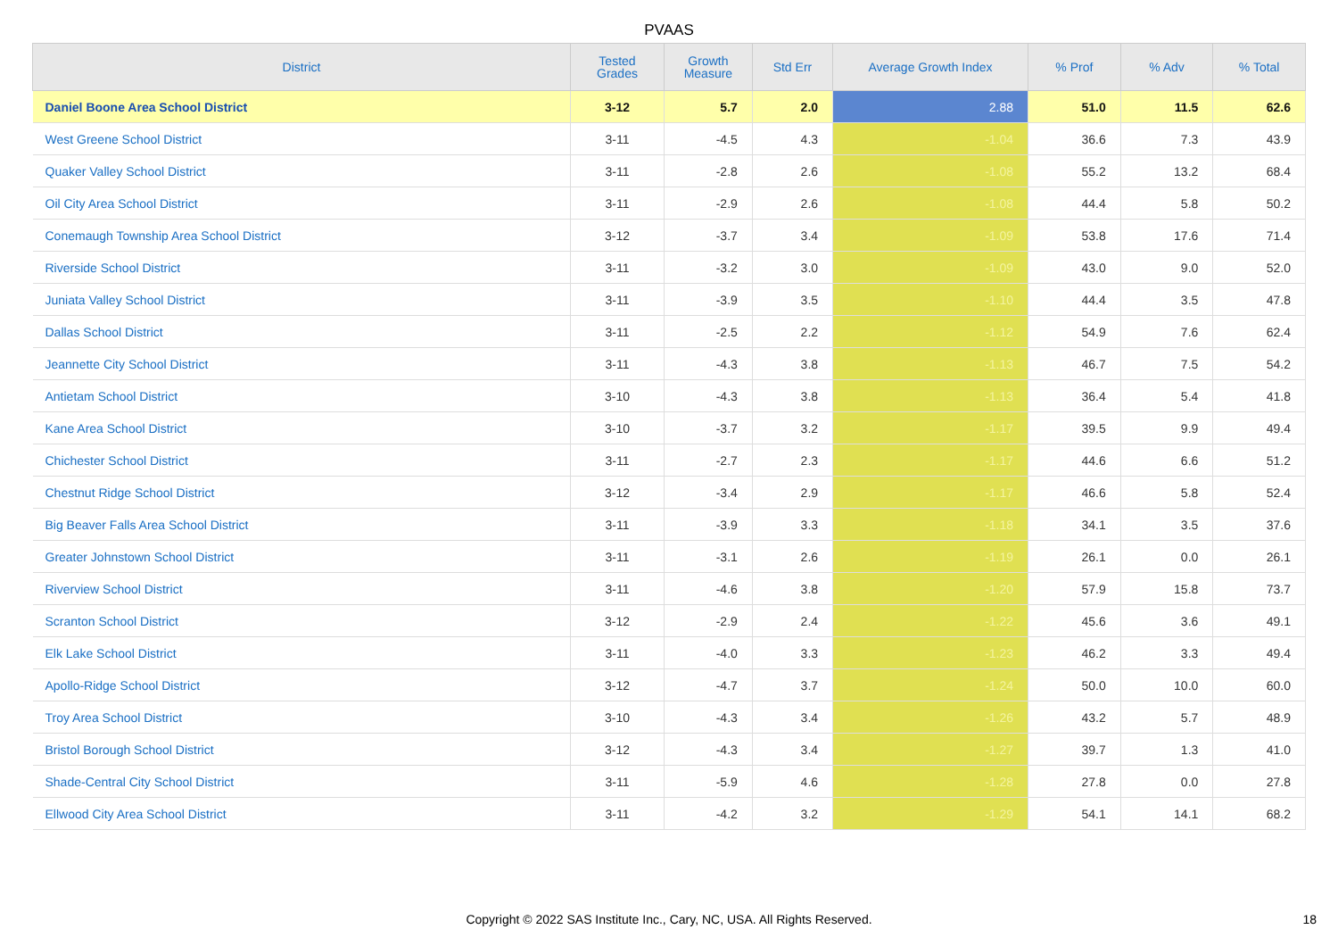PVAAS
| District | Tested Grades | Growth Measure | Std Err | Average Growth Index | % Prof | % Adv | % Total |
| --- | --- | --- | --- | --- | --- | --- | --- |
| Daniel Boone Area School District | 3-12 | 5.7 | 2.0 | 2.88 | 51.0 | 11.5 | 62.6 |
| West Greene School District | 3-11 | -4.5 | 4.3 | -1.04 | 36.6 | 7.3 | 43.9 |
| Quaker Valley School District | 3-11 | -2.8 | 2.6 | -1.08 | 55.2 | 13.2 | 68.4 |
| Oil City Area School District | 3-11 | -2.9 | 2.6 | -1.08 | 44.4 | 5.8 | 50.2 |
| Conemaugh Township Area School District | 3-12 | -3.7 | 3.4 | -1.09 | 53.8 | 17.6 | 71.4 |
| Riverside School District | 3-11 | -3.2 | 3.0 | -1.09 | 43.0 | 9.0 | 52.0 |
| Juniata Valley School District | 3-11 | -3.9 | 3.5 | -1.10 | 44.4 | 3.5 | 47.8 |
| Dallas School District | 3-11 | -2.5 | 2.2 | -1.12 | 54.9 | 7.6 | 62.4 |
| Jeannette City School District | 3-11 | -4.3 | 3.8 | -1.13 | 46.7 | 7.5 | 54.2 |
| Antietam School District | 3-10 | -4.3 | 3.8 | -1.13 | 36.4 | 5.4 | 41.8 |
| Kane Area School District | 3-10 | -3.7 | 3.2 | -1.17 | 39.5 | 9.9 | 49.4 |
| Chichester School District | 3-11 | -2.7 | 2.3 | -1.17 | 44.6 | 6.6 | 51.2 |
| Chestnut Ridge School District | 3-12 | -3.4 | 2.9 | -1.17 | 46.6 | 5.8 | 52.4 |
| Big Beaver Falls Area School District | 3-11 | -3.9 | 3.3 | -1.18 | 34.1 | 3.5 | 37.6 |
| Greater Johnstown School District | 3-11 | -3.1 | 2.6 | -1.19 | 26.1 | 0.0 | 26.1 |
| Riverview School District | 3-11 | -4.6 | 3.8 | -1.20 | 57.9 | 15.8 | 73.7 |
| Scranton School District | 3-12 | -2.9 | 2.4 | -1.22 | 45.6 | 3.6 | 49.1 |
| Elk Lake School District | 3-11 | -4.0 | 3.3 | -1.23 | 46.2 | 3.3 | 49.4 |
| Apollo-Ridge School District | 3-12 | -4.7 | 3.7 | -1.24 | 50.0 | 10.0 | 60.0 |
| Troy Area School District | 3-10 | -4.3 | 3.4 | -1.26 | 43.2 | 5.7 | 48.9 |
| Bristol Borough School District | 3-12 | -4.3 | 3.4 | -1.27 | 39.7 | 1.3 | 41.0 |
| Shade-Central City School District | 3-11 | -5.9 | 4.6 | -1.28 | 27.8 | 0.0 | 27.8 |
| Ellwood City Area School District | 3-11 | -4.2 | 3.2 | -1.29 | 54.1 | 14.1 | 68.2 |
Copyright © 2022 SAS Institute Inc., Cary, NC, USA. All Rights Reserved. 18